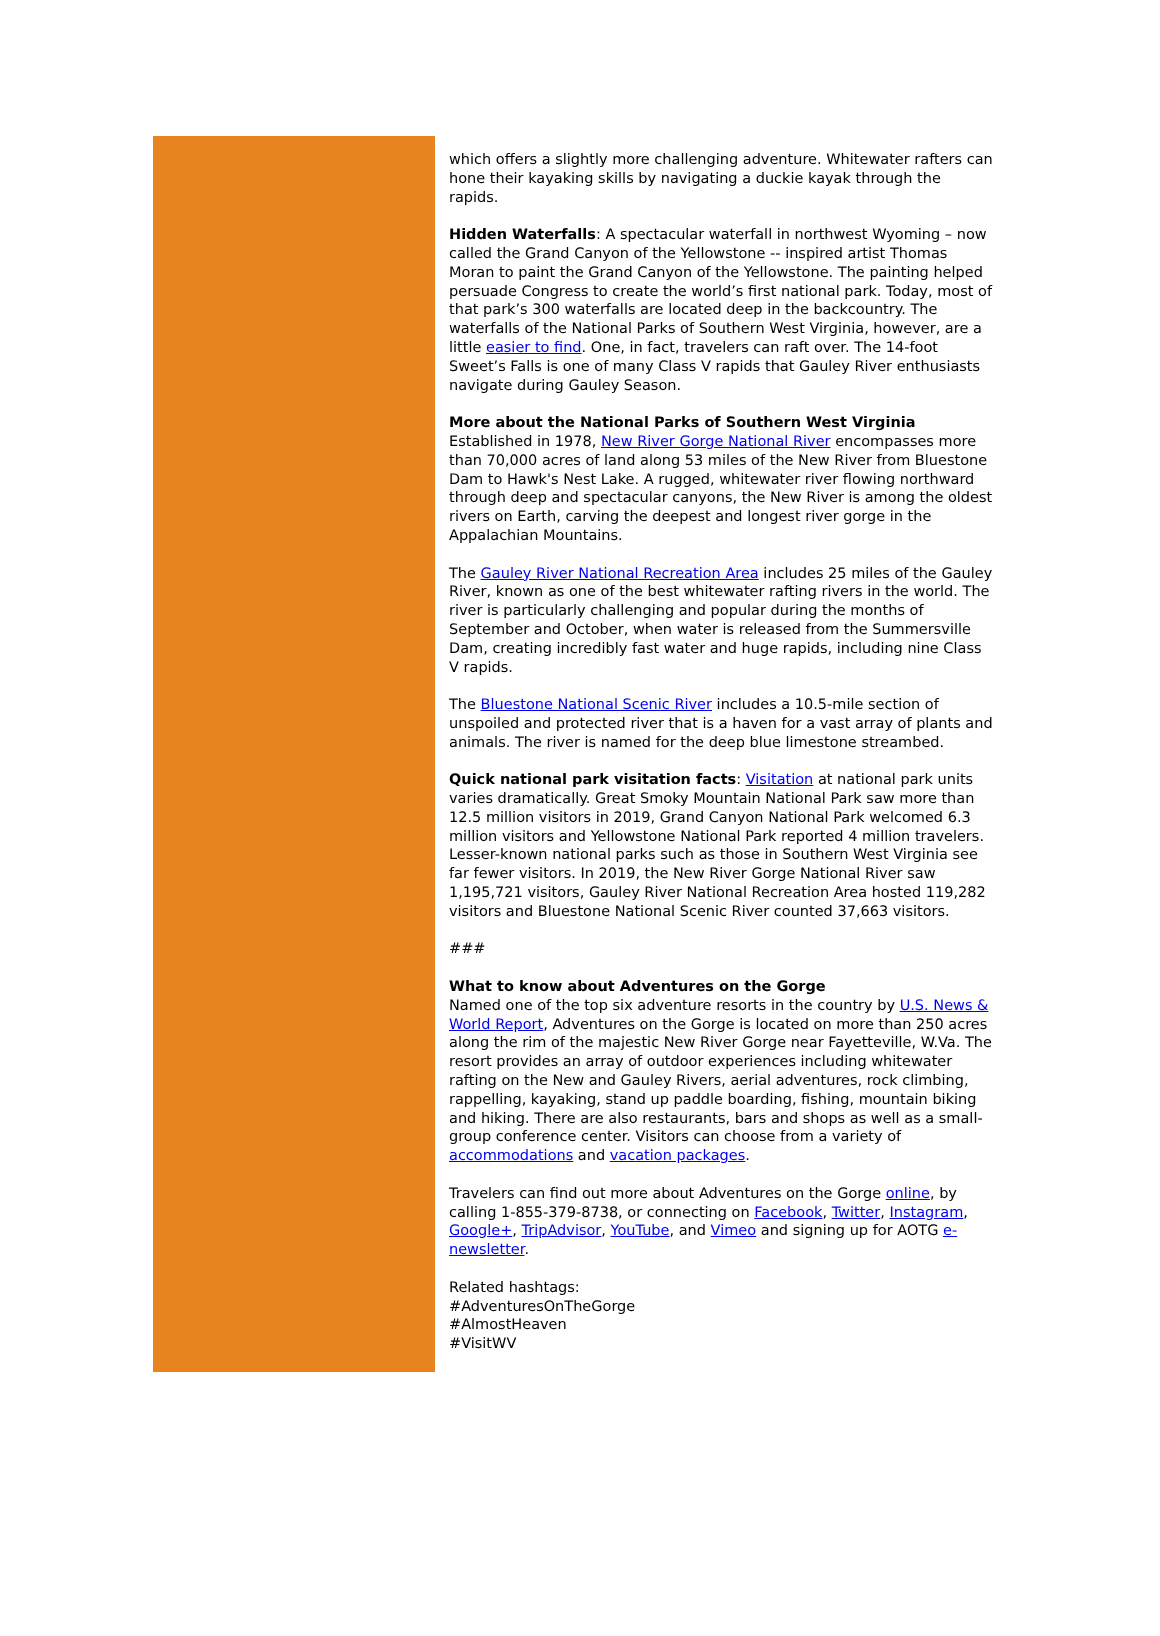which offers a slightly more challenging adventure. Whitewater rafters can hone their kayaking skills by navigating a duckie kayak through the rapids.
Hidden Waterfalls: A spectacular waterfall in northwest Wyoming – now called the Grand Canyon of the Yellowstone -- inspired artist Thomas Moran to paint the Grand Canyon of the Yellowstone. The painting helped persuade Congress to create the world’s first national park. Today, most of that park’s 300 waterfalls are located deep in the backcountry. The waterfalls of the National Parks of Southern West Virginia, however, are a little easier to find. One, in fact, travelers can raft over. The 14-foot Sweet’s Falls is one of many Class V rapids that Gauley River enthusiasts navigate during Gauley Season.
More about the National Parks of Southern West Virginia
Established in 1978, New River Gorge National River encompasses more than 70,000 acres of land along 53 miles of the New River from Bluestone Dam to Hawk's Nest Lake. A rugged, whitewater river flowing northward through deep and spectacular canyons, the New River is among the oldest rivers on Earth, carving the deepest and longest river gorge in the Appalachian Mountains.
The Gauley River National Recreation Area includes 25 miles of the Gauley River, known as one of the best whitewater rafting rivers in the world. The river is particularly challenging and popular during the months of September and October, when water is released from the Summersville Dam, creating incredibly fast water and huge rapids, including nine Class V rapids.
The Bluestone National Scenic River includes a 10.5-mile section of unspoiled and protected river that is a haven for a vast array of plants and animals. The river is named for the deep blue limestone streambed.
Quick national park visitation facts: Visitation at national park units varies dramatically. Great Smoky Mountain National Park saw more than 12.5 million visitors in 2019, Grand Canyon National Park welcomed 6.3 million visitors and Yellowstone National Park reported 4 million travelers. Lesser-known national parks such as those in Southern West Virginia see far fewer visitors. In 2019, the New River Gorge National River saw 1,195,721 visitors, Gauley River National Recreation Area hosted 119,282 visitors and Bluestone National Scenic River counted 37,663 visitors.
###
What to know about Adventures on the Gorge
Named one of the top six adventure resorts in the country by U.S. News & World Report, Adventures on the Gorge is located on more than 250 acres along the rim of the majestic New River Gorge near Fayetteville, W.Va. The resort provides an array of outdoor experiences including whitewater rafting on the New and Gauley Rivers, aerial adventures, rock climbing, rappelling, kayaking, stand up paddle boarding, fishing, mountain biking and hiking. There are also restaurants, bars and shops as well as a small-group conference center. Visitors can choose from a variety of accommodations and vacation packages.
Travelers can find out more about Adventures on the Gorge online, by calling 1-855-379-8738, or connecting on Facebook, Twitter, Instagram, Google+, TripAdvisor, YouTube, and Vimeo and signing up for AOTG e-newsletter.
Related hashtags:
#AdventuresOnTheGorge
#AlmostHeaven
#VisitWV